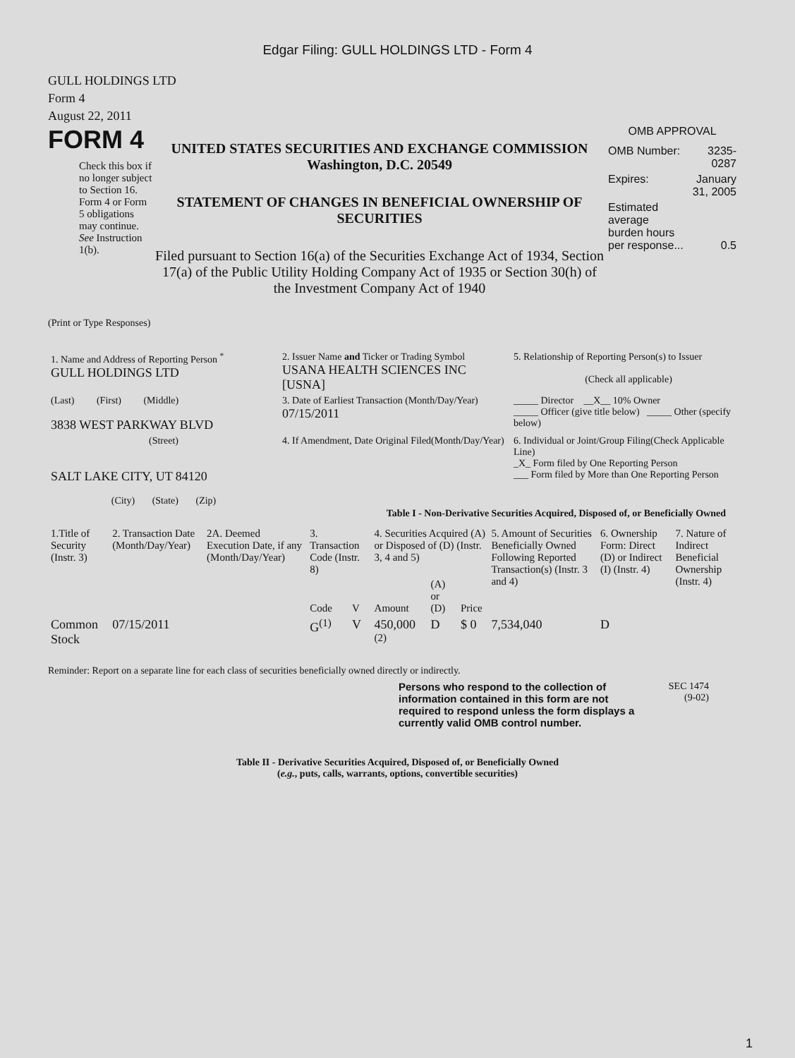Edgar Filing: GULL HOLDINGS LTD - Form 4
GULL HOLDINGS LTD
Form 4
August 22, 2011
FORM 4
Check this box if no longer subject to Section 16. Form 4 or Form 5 obligations may continue. See Instruction 1(b).
UNITED STATES SECURITIES AND EXCHANGE COMMISSION
Washington, D.C. 20549
STATEMENT OF CHANGES IN BENEFICIAL OWNERSHIP OF SECURITIES
Filed pursuant to Section 16(a) of the Securities Exchange Act of 1934, Section 17(a) of the Public Utility Holding Company Act of 1935 or Section 30(h) of the Investment Company Act of 1940
OMB APPROVAL
| OMB Number: | 3235-0287 |
| Expires: | January 31, 2005 |
| Estimated average burden hours per response... | 0.5 |
(Print or Type Responses)
| 1. Name and Address of Reporting Person <sup>*</sup> GULL HOLDINGS LTD | 2. Issuer Name and Ticker or Trading Symbol USANA HEALTH SCIENCES INC [USNA] | 5. Relationship of Reporting Person(s) to Issuer (Check all applicable) |
| (Last) (First) (Middle) 3838 WEST PARKWAY BLVD | 3. Date of Earliest Transaction (Month/Day/Year) 07/15/2011 | _____ Director __X__ 10% Owner _____ Officer (give title below) _____ Other (specify below) |
| (Street) SALT LAKE CITY, UT 84120 (City) (State) (Zip) | 4. If Amendment, Date Original Filed(Month/Day/Year) | 6. Individual or Joint/Group Filing(Check Applicable Line) _X_ Form filed by One Reporting Person ___ Form filed by More than One Reporting Person |
Table I - Non-Derivative Securities Acquired, Disposed of, or Beneficially Owned
| 1.Title of Security (Instr. 3) | 2. Transaction Date (Month/Day/Year) | 2A. Deemed Execution Date, if any (Month/Day/Year) | 3. Transaction Code (Instr. 8) | | 4. Securities Acquired (A) or Disposed of (D) (Instr. 3, 4 and 5) | | | 5. Amount of Securities Beneficially Owned Following Reported Transaction(s) (Instr. 3 and 4) | 6. Ownership Form: Direct (D) or Indirect (I) (Instr. 4) | 7. Nature of Indirect Beneficial Ownership (Instr. 4) |
| --- | --- | --- | --- | --- | --- | --- | --- | --- | --- | --- |
| | | | Code | V | Amount | (A) or (D) | Price | | | |
| Common Stock | 07/15/2011 | | G<sup>(1)</sup> | V | 450,000 <sup>(2)</sup> | D | $ 0 | 7,534,040 | D | |
Reminder: Report on a separate line for each class of securities beneficially owned directly or indirectly.
Persons who respond to the collection of information contained in this form are not required to respond unless the form displays a currently valid OMB control number.
SEC 1474
(9-02)
Table II - Derivative Securities Acquired, Disposed of, or Beneficially Owned
(e.g., puts, calls, warrants, options, convertible securities)
1